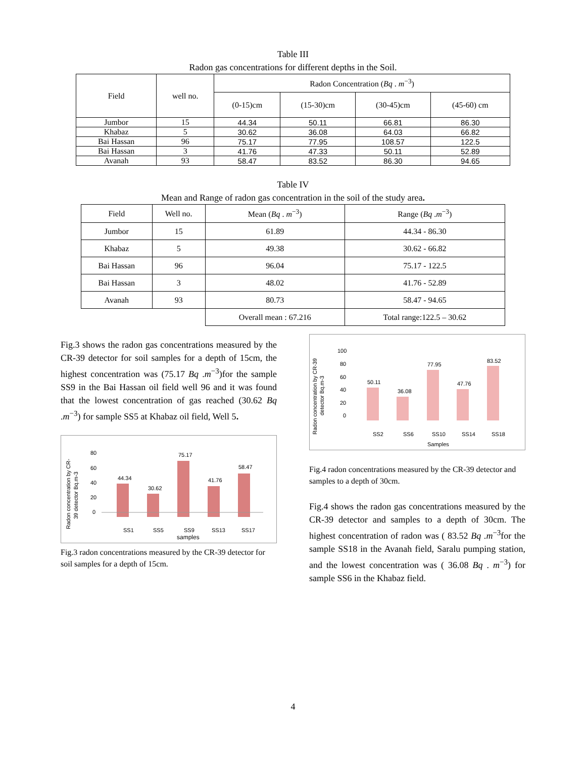Table III
Radon gas concentrations for different depths in the Soil.
| Field | well no. | Radon Concentration ( Bq . m<sup>−3</sup>) | | | |
| --- | --- | --- | --- | --- | --- |
| | | (0-15)cm | (15-30)cm | (30-45)cm | (45-60) cm |
| Jumbor | 15 | 44.34 | 50.11 | 66.81 | 86.30 |
| Khabaz | 5 | 30.62 | 36.08 | 64.03 | 66.82 |
| Bai Hassan | 96 | 75.17 | 77.95 | 108.57 | 122.5 |
| Bai Hassan | 3 | 41.76 | 47.33 | 50.11 | 52.89 |
| Avanah | 93 | 58.47 | 83.52 | 86.30 | 94.65 |
Table IV
Mean and Range of radon gas concentration in the soil of the study area.
| Field | Well no. | Mean ( Bq . m<sup>−3</sup>) | Range ( Bq . m<sup>−3</sup>) |
| Jumbor | 15 | 61.89 | 44.34 - 86.30 |
| Khabaz | 5 | 49.38 | 30.62 - 66.82 |
| Bai Hassan | 96 | 96.04 | 75.17 - 122.5 |
| Bai Hassan | 3 | 48.02 | 41.76 - 52.89 |
| Avanah | 93 | 80.73 | 58.47 - 94.65 |
| | | Overall mean : 67.216 | Total range:122.5 – 30.62 |
Fig.3 shows the radon gas concentrations measured by the CR-39 detector for soil samples for a depth of 15cm, the highest concentration was (75.17 Bq .m<sup>−3</sup>)for the sample SS9 in the Bai Hassan oil field well 96 and it was found that the lowest concentration of gas reached (30.62 Bq .m<sup>−3</sup>) for sample SS5 at Khabaz oil field, Well 5.
Radon concentration by CR-
39 detector Bq.m-3
80
60
40
20
0
44.34
30.62
75.17
41.76
58.47
SS1
SS5
SS9
SS13
SS17
samples
Fig.3 radon concentrations measured by the CR-39 detector for soil samples for a depth of 15cm.
Radon concentration by CR-39
detector Bq.m-3
100
80
60
40
20
0
50.11
36.08
77.95
47.76
83.52
SS2
SS6
SS10
SS14
SS18
Samples
Fig.4 radon concentrations measured by the CR-39 detector and samples to a depth of 30cm.
Fig.4 shows the radon gas concentrations measured by the CR-39 detector and samples to a depth of 30cm. The highest concentration of radon was ( 83.52 Bq .m<sup>−3</sup>for the sample SS18 in the Avanah field, Saralu pumping station, and the lowest concentration was ( 36.08 Bq . m<sup>−3</sup>) for sample SS6 in the Khabaz field.
4